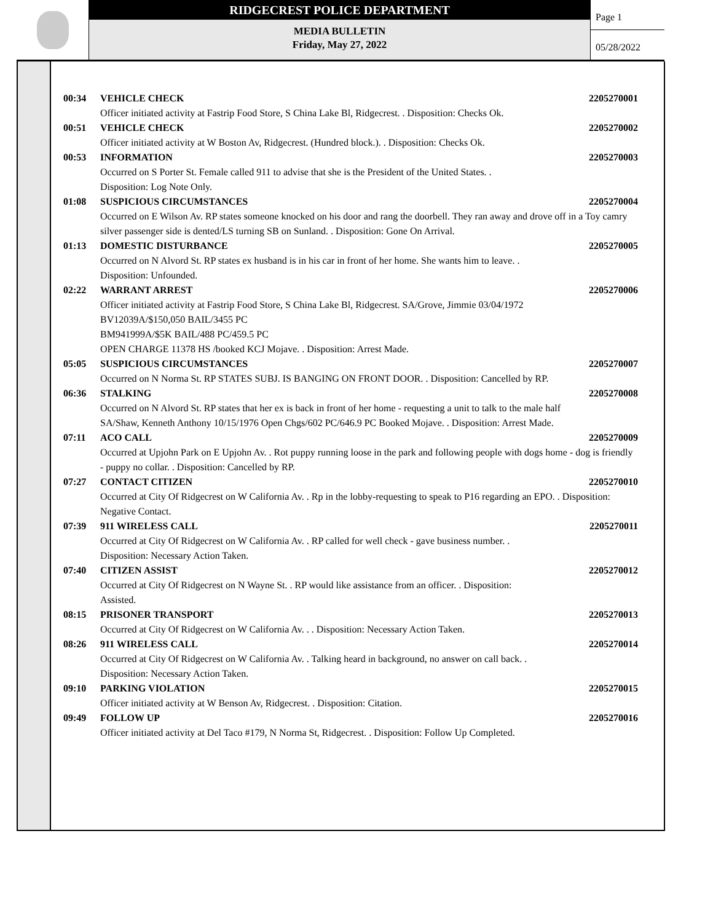RIDGECREST POLICE DEPARTMENT
MEDIA BULLETIN
Friday, May 27, 2022
Page 1
05/28/2022
00:34 VEHICLE CHECK 2205270001
Officer initiated activity at Fastrip Food Store, S China Lake Bl, Ridgecrest. . Disposition: Checks Ok.
00:51 VEHICLE CHECK 2205270002
Officer initiated activity at W Boston Av, Ridgecrest. (Hundred block.). . Disposition: Checks Ok.
00:53 INFORMATION 2205270003
Occurred on S Porter St. Female called 911 to advise that she is the President of the United States. .
Disposition: Log Note Only.
01:08 SUSPICIOUS CIRCUMSTANCES 2205270004
Occurred on E Wilson Av. RP states someone knocked on his door and rang the doorbell. They ran away and drove off in a Toy camry silver passenger side is dented/LS turning SB on Sunland. . Disposition: Gone On Arrival.
01:13 DOMESTIC DISTURBANCE 2205270005
Occurred on N Alvord St. RP states ex husband is in his car in front of her home. She wants him to leave. .
Disposition: Unfounded.
02:22 WARRANT ARREST 2205270006
Officer initiated activity at Fastrip Food Store, S China Lake Bl, Ridgecrest. SA/Grove, Jimmie 03/04/1972
BV12039A/$150,050 BAIL/3455 PC
BM941999A/$5K BAIL/488 PC/459.5 PC
OPEN CHARGE 11378 HS /booked KCJ Mojave. . Disposition: Arrest Made.
05:05 SUSPICIOUS CIRCUMSTANCES 2205270007
Occurred on N Norma St. RP STATES SUBJ. IS BANGING ON FRONT DOOR. . Disposition: Cancelled by RP.
06:36 STALKING 2205270008
Occurred on N Alvord St. RP states that her ex is back in front of her home - requesting a unit to talk to the male half
SA/Shaw, Kenneth Anthony 10/15/1976 Open Chgs/602 PC/646.9 PC Booked Mojave. . Disposition: Arrest Made.
07:11 ACO CALL 2205270009
Occurred at Upjohn Park on E Upjohn Av. . Rot puppy running loose in the park and following people with dogs home - dog is friendly - puppy no collar. . Disposition: Cancelled by RP.
07:27 CONTACT CITIZEN 2205270010
Occurred at City Of Ridgecrest on W California Av. . Rp in the lobby-requesting to speak to P16 regarding an EPO. . Disposition: Negative Contact.
07:39 911 WIRELESS CALL 2205270011
Occurred at City Of Ridgecrest on W California Av. . RP called for well check - gave business number. .
Disposition: Necessary Action Taken.
07:40 CITIZEN ASSIST 2205270012
Occurred at City Of Ridgecrest on N Wayne St. . RP would like assistance from an officer. . Disposition:
Assisted.
08:15 PRISONER TRANSPORT 2205270013
Occurred at City Of Ridgecrest on W California Av. . . Disposition: Necessary Action Taken.
08:26 911 WIRELESS CALL 2205270014
Occurred at City Of Ridgecrest on W California Av. . Talking heard in background, no answer on call back. .
Disposition: Necessary Action Taken.
09:10 PARKING VIOLATION 2205270015
Officer initiated activity at W Benson Av, Ridgecrest. . Disposition: Citation.
09:49 FOLLOW UP 2205270016
Officer initiated activity at Del Taco #179, N Norma St, Ridgecrest. . Disposition: Follow Up Completed.